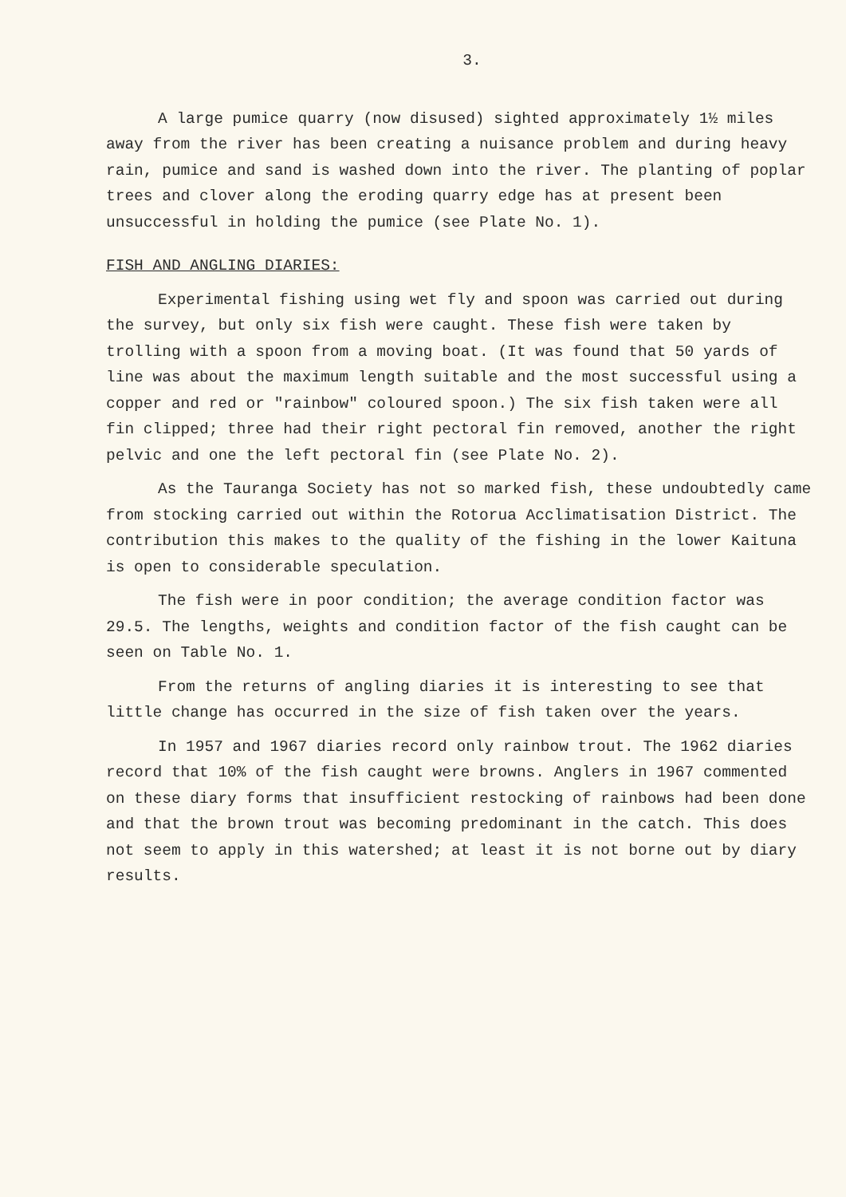3.
A large pumice quarry (now disused) sighted approximately 1½ miles away from the river has been creating a nuisance problem and during heavy rain, pumice and sand is washed down into the river. The planting of poplar trees and clover along the eroding quarry edge has at present been unsuccessful in holding the pumice (see Plate No. 1).
FISH AND ANGLING DIARIES:
Experimental fishing using wet fly and spoon was carried out during the survey, but only six fish were caught. These fish were taken by trolling with a spoon from a moving boat. (It was found that 50 yards of line was about the maximum length suitable and the most successful using a copper and red or "rainbow" coloured spoon.) The six fish taken were all fin clipped; three had their right pectoral fin removed, another the right pelvic and one the left pectoral fin (see Plate No. 2).
As the Tauranga Society has not so marked fish, these undoubtedly came from stocking carried out within the Rotorua Acclimatisation District. The contribution this makes to the quality of the fishing in the lower Kaituna is open to considerable speculation.
The fish were in poor condition; the average condition factor was 29.5. The lengths, weights and condition factor of the fish caught can be seen on Table No. 1.
From the returns of angling diaries it is interesting to see that little change has occurred in the size of fish taken over the years.
In 1957 and 1967 diaries record only rainbow trout. The 1962 diaries record that 10% of the fish caught were browns. Anglers in 1967 commented on these diary forms that insufficient restocking of rainbows had been done and that the brown trout was becoming predominant in the catch. This does not seem to apply in this watershed; at least it is not borne out by diary results.